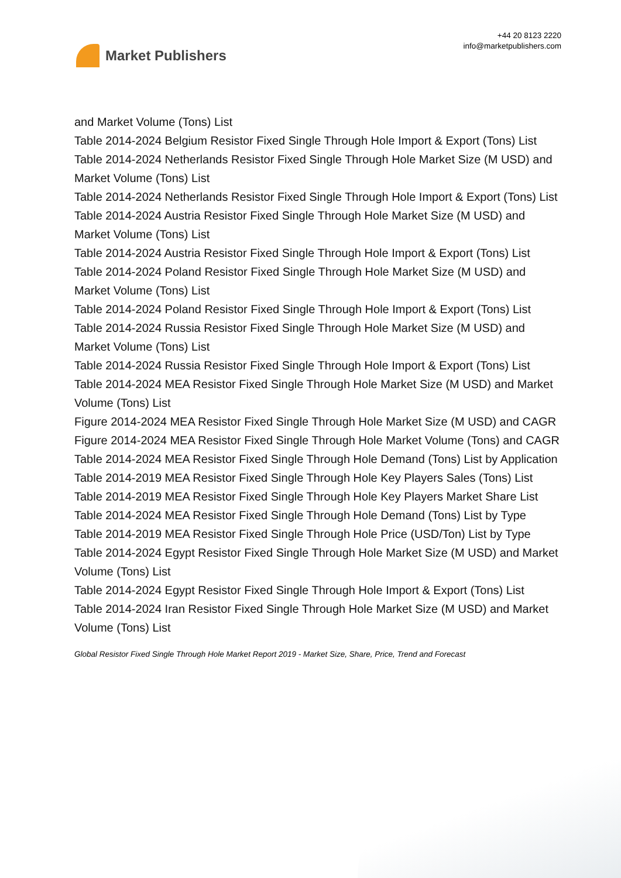Market Publishers
+44 20 8123 2220
info@marketpublishers.com
and Market Volume (Tons) List
Table 2014-2024 Belgium Resistor Fixed Single Through Hole Import & Export (Tons) List
Table 2014-2024 Netherlands Resistor Fixed Single Through Hole Market Size (M USD) and Market Volume (Tons) List
Table 2014-2024 Netherlands Resistor Fixed Single Through Hole Import & Export (Tons) List
Table 2014-2024 Austria Resistor Fixed Single Through Hole Market Size (M USD) and Market Volume (Tons) List
Table 2014-2024 Austria Resistor Fixed Single Through Hole Import & Export (Tons) List
Table 2014-2024 Poland Resistor Fixed Single Through Hole Market Size (M USD) and Market Volume (Tons) List
Table 2014-2024 Poland Resistor Fixed Single Through Hole Import & Export (Tons) List
Table 2014-2024 Russia Resistor Fixed Single Through Hole Market Size (M USD) and Market Volume (Tons) List
Table 2014-2024 Russia Resistor Fixed Single Through Hole Import & Export (Tons) List
Table 2014-2024 MEA Resistor Fixed Single Through Hole Market Size (M USD) and Market Volume (Tons) List
Figure 2014-2024 MEA Resistor Fixed Single Through Hole Market Size (M USD) and CAGR
Figure 2014-2024 MEA Resistor Fixed Single Through Hole Market Volume (Tons) and CAGR
Table 2014-2024 MEA Resistor Fixed Single Through Hole Demand (Tons) List by Application
Table 2014-2019 MEA Resistor Fixed Single Through Hole Key Players Sales (Tons) List
Table 2014-2019 MEA Resistor Fixed Single Through Hole Key Players Market Share List
Table 2014-2024 MEA Resistor Fixed Single Through Hole Demand (Tons) List by Type
Table 2014-2019 MEA Resistor Fixed Single Through Hole Price (USD/Ton) List by Type
Table 2014-2024 Egypt Resistor Fixed Single Through Hole Market Size (M USD) and Market Volume (Tons) List
Table 2014-2024 Egypt Resistor Fixed Single Through Hole Import & Export (Tons) List
Table 2014-2024 Iran Resistor Fixed Single Through Hole Market Size (M USD) and Market Volume (Tons) List
Global Resistor Fixed Single Through Hole Market Report 2019 - Market Size, Share, Price, Trend and Forecast